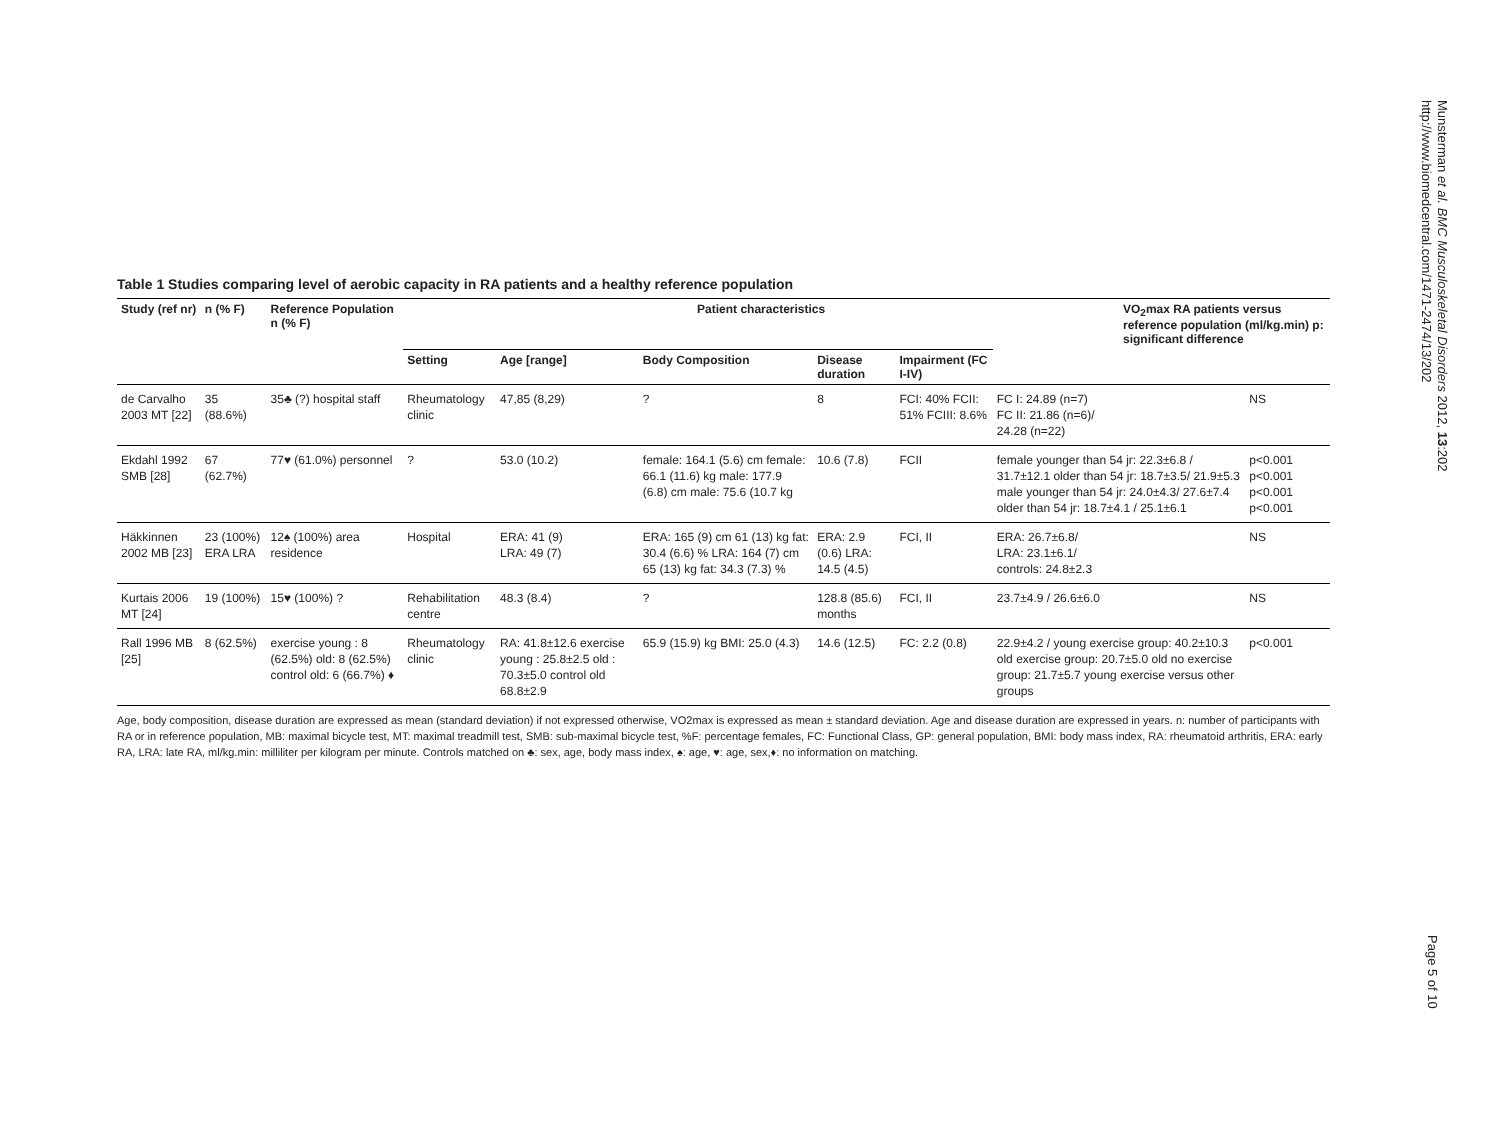Table 1 Studies comparing level of aerobic capacity in RA patients and a healthy reference population
| Study (ref nr) | n (% F) | Reference Population n (% F) | Patient characteristics | | | | | | VO<sub>2</sub>max RA patients versus reference population (ml/kg.min) p: significant difference | |
| --- | --- | --- | --- | --- | --- | --- | --- | --- | --- | --- |
| | | | Setting | Age [range] | Body Composition | Disease duration | Impairment (FC I-IV) | | | |
| de Carvalho 2003 MT [22] | 35 (88.6%) | 35♣ (?) hospital staff | Rheumatology clinic | 47,85 (8,29) | ? | 8 | FCI: 40% FCII: 51% FCIII: 8.6% | FC I: 24.89 (n=7) FC II: 21.86 (n=6)/ 24.28 (n=22) | | NS |
| Ekdahl 1992 SMB [28] | 67 (62.7%) | 77♥ (61.0%) personnel | ? | 53.0 (10.2) | female: 164.1 (5.6) cm female: 66.1 (11.6) kg male: 177.9 (6.8) cm male: 75.6 (10.7 kg | 10.6 (7.8) | FCII | female younger than 54 jr: 22.3±6.8 / 31.7±12.1 older than 54 jr: 18.7±3.5/ 21.9±5.3 male younger than 54 jr: 24.0±4.3/ 27.6±7.4 older than 54 jr: 18.7±4.1 / 25.1±6.1 | | p<0.001 p<0.001 p<0.001 p<0.001 |
| Häkkinnen 2002 MB [23] | 23 (100%) ERA LRA | 12♠ (100%) area residence | Hospital | ERA: 41 (9) LRA: 49 (7) | ERA: 165 (9) cm 61 (13) kg fat: 30.4 (6.6) % LRA: 164 (7) cm 65 (13) kg fat: 34.3 (7.3) % | ERA: 2.9 (0.6) LRA: 14.5 (4.5) | FCI, II | ERA: 26.7±6.8/ LRA: 23.1±6.1/ controls: 24.8±2.3 | | NS |
| Kurtais 2006 MT [24] | 19 (100%) | 15♥ (100%) ? | Rehabilitation centre | 48.3 (8.4) | ? | 128.8 (85.6) months | FCI, II | 23.7±4.9 / 26.6±6.0 | | NS |
| Rall 1996 MB [25] | 8 (62.5%) | exercise young : 8 (62.5%) old: 8 (62.5%) control old: 6 (66.7%) ♦ | Rheumatology clinic | RA: 41.8±12.6 exercise young : 25.8±2.5 old : 70.3±5.0 control old 68.8±2.9 | 65.9 (15.9) kg BMI: 25.0 (4.3) | 14.6 (12.5) | FC: 2.2 (0.8) | 22.9±4.2 / young exercise group: 40.2±10.3 old exercise group: 20.7±5.0 old no exercise group: 21.7±5.7 young exercise versus other groups | | p<0.001 |
Age, body composition, disease duration are expressed as mean (standard deviation) if not expressed otherwise, VO2max is expressed as mean ± standard deviation. Age and disease duration are expressed in years. n: number of participants with RA or in reference population, MB: maximal bicycle test, MT: maximal treadmill test, SMB: sub-maximal bicycle test, %F: percentage females, FC: Functional Class, GP: general population, BMI: body mass index, RA: rheumatoid arthritis, ERA: early RA, LRA: late RA, ml/kg.min: milliliter per kilogram per minute. Controls matched on ♣: sex, age, body mass index, ♠: age, ♥: age, sex,♦: no information on matching.
Munsterman et al. BMC Musculoskeletal Disorders 2012, 13:202
http://www.biomedcentral.com/1471-2474/13/202
Page 5 of 10